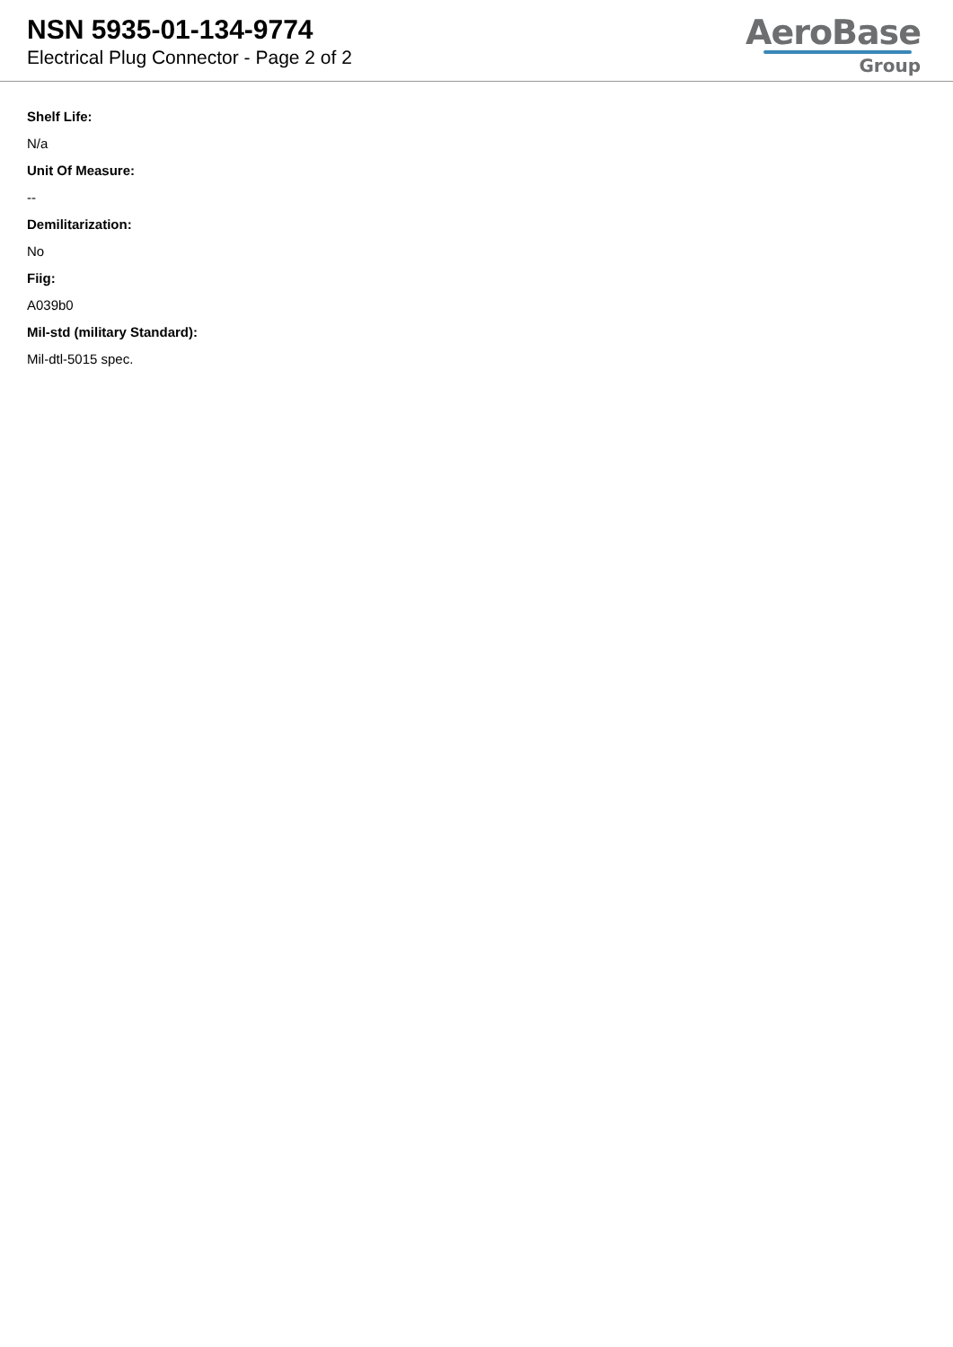NSN 5935-01-134-9774
Electrical Plug Connector - Page 2 of 2
AeroBase
Group
Shelf Life:
N/a
Unit Of Measure:
--
Demilitarization:
No
Fiig:
A039b0
Mil-std (military Standard):
Mil-dtl-5015 spec.